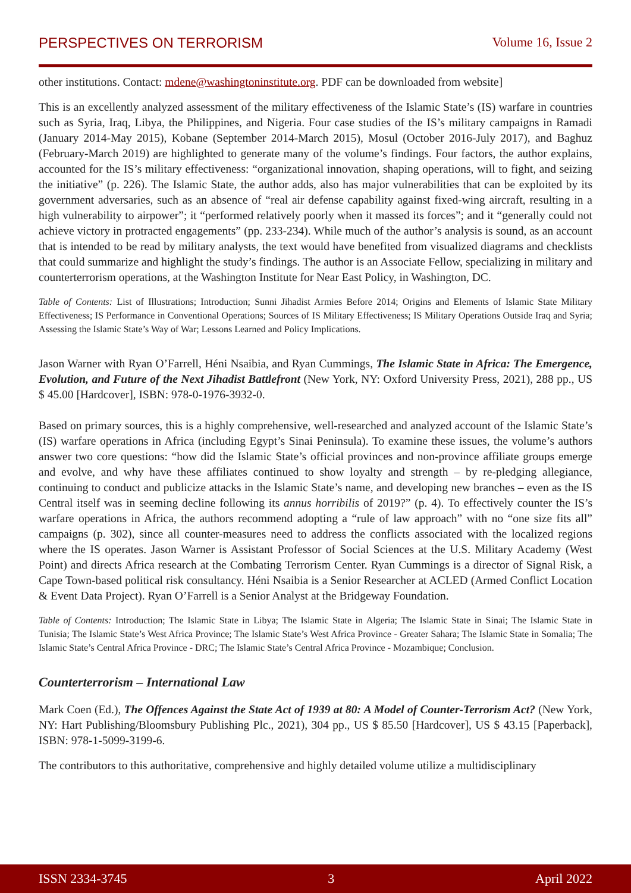PERSPECTIVES ON TERRORISM Volume 16, Issue 2
other institutions. Contact: mdene@washingtoninstitute.org. PDF can be downloaded from website]
This is an excellently analyzed assessment of the military effectiveness of the Islamic State’s (IS) warfare in countries such as Syria, Iraq, Libya, the Philippines, and Nigeria. Four case studies of the IS’s military campaigns in Ramadi (January 2014-May 2015), Kobane (September 2014-March 2015), Mosul (October 2016-July 2017), and Baghuz (February-March 2019) are highlighted to generate many of the volume’s findings. Four factors, the author explains, accounted for the IS’s military effectiveness: “organizational innovation, shaping operations, will to fight, and seizing the initiative” (p. 226). The Islamic State, the author adds, also has major vulnerabilities that can be exploited by its government adversaries, such as an absence of “real air defense capability against fixed-wing aircraft, resulting in a high vulnerability to airpower”; it “performed relatively poorly when it massed its forces”; and it “generally could not achieve victory in protracted engagements” (pp. 233-234). While much of the author’s analysis is sound, as an account that is intended to be read by military analysts, the text would have benefited from visualized diagrams and checklists that could summarize and highlight the study’s findings. The author is an Associate Fellow, specializing in military and counterterrorism operations, at the Washington Institute for Near East Policy, in Washington, DC.
Table of Contents: List of Illustrations; Introduction; Sunni Jihadist Armies Before 2014; Origins and Elements of Islamic State Military Effectiveness; IS Performance in Conventional Operations; Sources of IS Military Effectiveness; IS Military Operations Outside Iraq and Syria; Assessing the Islamic State’s Way of War; Lessons Learned and Policy Implications.
Jason Warner with Ryan O’Farrell, Héni Nsaibia, and Ryan Cummings, The Islamic State in Africa: The Emergence, Evolution, and Future of the Next Jihadist Battlefront (New York, NY: Oxford University Press, 2021), 288 pp., US $ 45.00 [Hardcover], ISBN: 978-0-1976-3932-0.
Based on primary sources, this is a highly comprehensive, well-researched and analyzed account of the Islamic State’s (IS) warfare operations in Africa (including Egypt’s Sinai Peninsula). To examine these issues, the volume’s authors answer two core questions: “how did the Islamic State’s official provinces and non-province affiliate groups emerge and evolve, and why have these affiliates continued to show loyalty and strength – by re-pledging allegiance, continuing to conduct and publicize attacks in the Islamic State’s name, and developing new branches – even as the IS Central itself was in seeming decline following its annus horribilis of 2019?” (p. 4). To effectively counter the IS’s warfare operations in Africa, the authors recommend adopting a “rule of law approach” with no “one size fits all” campaigns (p. 302), since all counter-measures need to address the conflicts associated with the localized regions where the IS operates. Jason Warner is Assistant Professor of Social Sciences at the U.S. Military Academy (West Point) and directs Africa research at the Combating Terrorism Center. Ryan Cummings is a director of Signal Risk, a Cape Town-based political risk consultancy. Héni Nsaibia is a Senior Researcher at ACLED (Armed Conflict Location & Event Data Project). Ryan O’Farrell is a Senior Analyst at the Bridgeway Foundation.
Table of Contents: Introduction; The Islamic State in Libya; The Islamic State in Algeria; The Islamic State in Sinai; The Islamic State in Tunisia; The Islamic State’s West Africa Province; The Islamic State’s West Africa Province - Greater Sahara; The Islamic State in Somalia; The Islamic State’s Central Africa Province - DRC; The Islamic State’s Central Africa Province - Mozambique; Conclusion.
Counterterrorism – International Law
Mark Coen (Ed.), The Offences Against the State Act of 1939 at 80: A Model of Counter-Terrorism Act? (New York, NY: Hart Publishing/Bloomsbury Publishing Plc., 2021), 304 pp., US $ 85.50 [Hardcover], US $ 43.15 [Paperback], ISBN: 978-1-5099-3199-6.
The contributors to this authoritative, comprehensive and highly detailed volume utilize a multidisciplinary
ISSN 2334-3745 3 April 2022